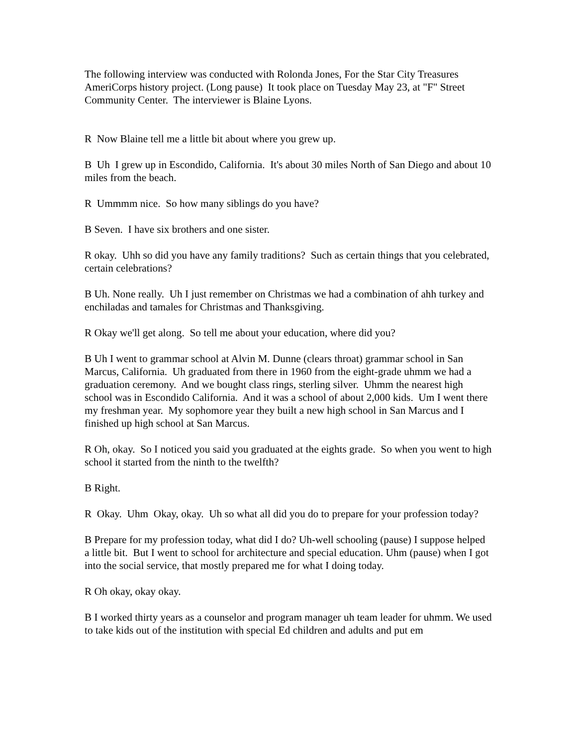The following interview was conducted with Rolonda Jones, For the Star City Treasures AmeriCorps history project. (Long pause) It took place on Tuesday May 23, at "F" Street Community Center. The interviewer is Blaine Lyons.
R Now Blaine tell me a little bit about where you grew up.
B Uh I grew up in Escondido, California. It's about 30 miles North of San Diego and about 10 miles from the beach.
R Ummmm nice. So how many siblings do you have?
B Seven. I have six brothers and one sister.
R okay. Uhh so did you have any family traditions? Such as certain things that you celebrated, certain celebrations?
B Uh. None really. Uh I just remember on Christmas we had a combination of ahh turkey and enchiladas and tamales for Christmas and Thanksgiving.
R Okay we'll get along. So tell me about your education, where did you?
B Uh I went to grammar school at Alvin M. Dunne (clears throat) grammar school in San Marcus, California. Uh graduated from there in 1960 from the eight-grade uhmm we had a graduation ceremony. And we bought class rings, sterling silver. Uhmm the nearest high school was in Escondido California. And it was a school of about 2,000 kids. Um I went there my freshman year. My sophomore year they built a new high school in San Marcus and I finished up high school at San Marcus.
R Oh, okay. So I noticed you said you graduated at the eights grade. So when you went to high school it started from the ninth to the twelfth?
B Right.
R Okay. Uhm Okay, okay. Uh so what all did you do to prepare for your profession today?
B Prepare for my profession today, what did I do? Uh-well schooling (pause) I suppose helped a little bit. But I went to school for architecture and special education. Uhm (pause) when I got into the social service, that mostly prepared me for what I doing today.
R Oh okay, okay okay.
B I worked thirty years as a counselor and program manager uh team leader for uhmm. We used to take kids out of the institution with special Ed children and adults and put em